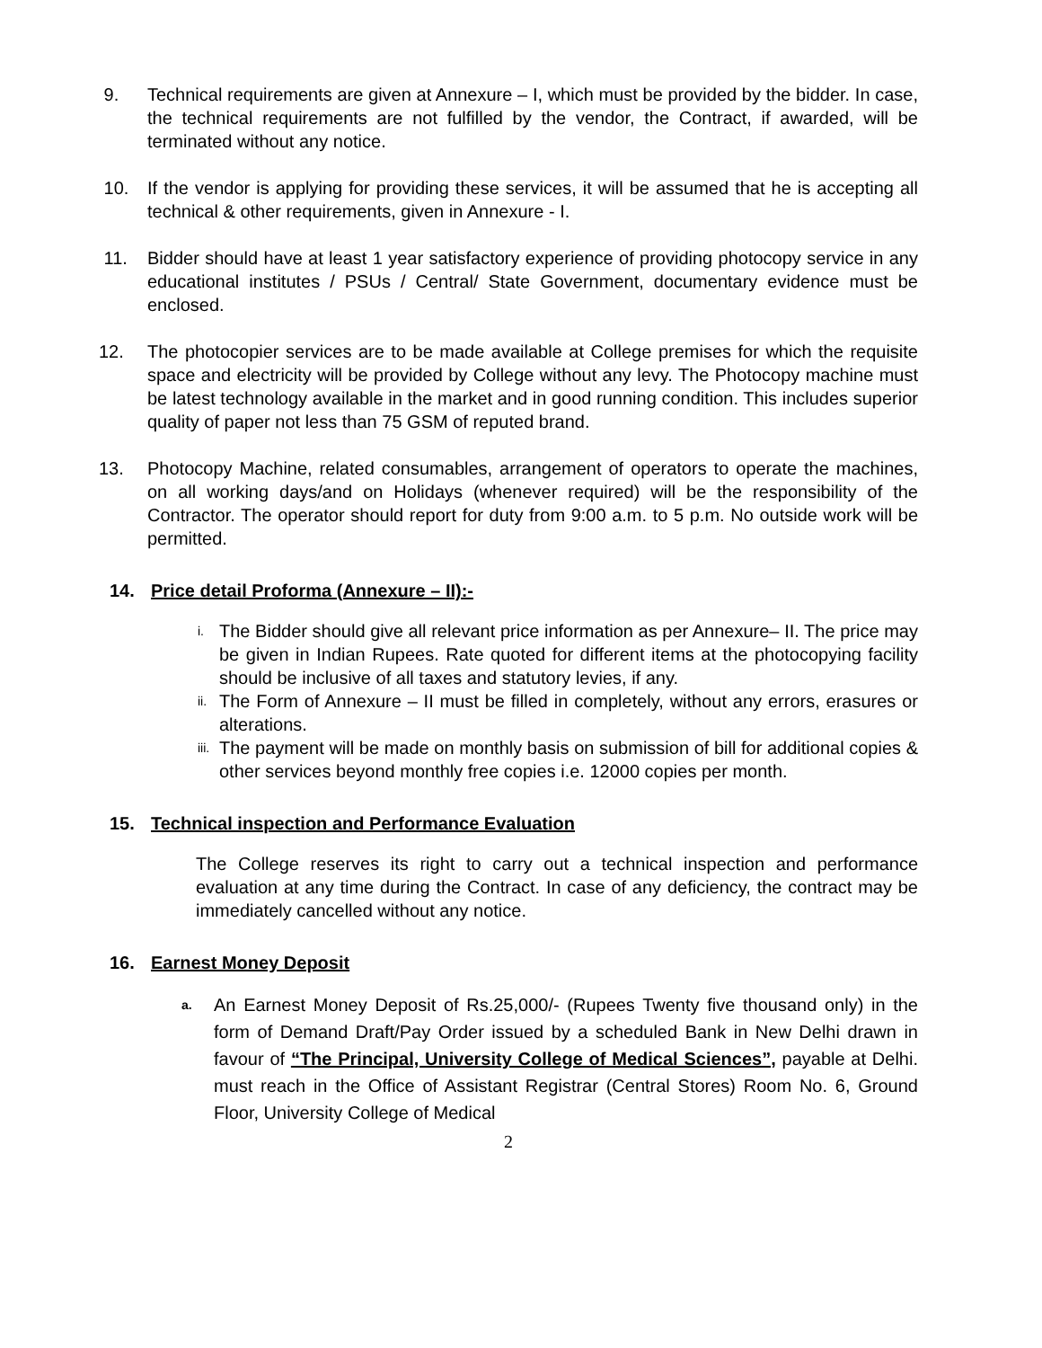9. Technical requirements are given at Annexure – I, which must be provided by the bidder. In case, the technical requirements are not fulfilled by the vendor, the Contract, if awarded, will be terminated without any notice.
10. If the vendor is applying for providing these services, it will be assumed that he is accepting all technical & other requirements, given in Annexure - I.
11. Bidder should have at least 1 year satisfactory experience of providing photocopy service in any educational institutes / PSUs / Central/ State Government, documentary evidence must be enclosed.
12. The photocopier services are to be made available at College premises for which the requisite space and electricity will be provided by College without any levy. The Photocopy machine must be latest technology available in the market and in good running condition. This includes superior quality of paper not less than 75 GSM of reputed brand.
13. Photocopy Machine, related consumables, arrangement of operators to operate the machines, on all working days/and on Holidays (whenever required) will be the responsibility of the Contractor. The operator should report for duty from 9:00 a.m. to 5 p.m. No outside work will be permitted.
14. Price detail Proforma (Annexure – II):-
i. The Bidder should give all relevant price information as per Annexure– II. The price may be given in Indian Rupees. Rate quoted for different items at the photocopying facility should be inclusive of all taxes and statutory levies, if any.
ii. The Form of Annexure – II must be filled in completely, without any errors, erasures or alterations.
iii. The payment will be made on monthly basis on submission of bill for additional copies & other services beyond monthly free copies i.e. 12000 copies per month.
15. Technical inspection and Performance Evaluation
The College reserves its right to carry out a technical inspection and performance evaluation at any time during the Contract. In case of any deficiency, the contract may be immediately cancelled without any notice.
16. Earnest Money Deposit
a. An Earnest Money Deposit of Rs.25,000/- (Rupees Twenty five thousand only) in the form of Demand Draft/Pay Order issued by a scheduled Bank in New Delhi drawn in favour of “The Principal, University College of Medical Sciences”, payable at Delhi. must reach in the Office of Assistant Registrar (Central Stores) Room No. 6, Ground Floor, University College of Medical
2